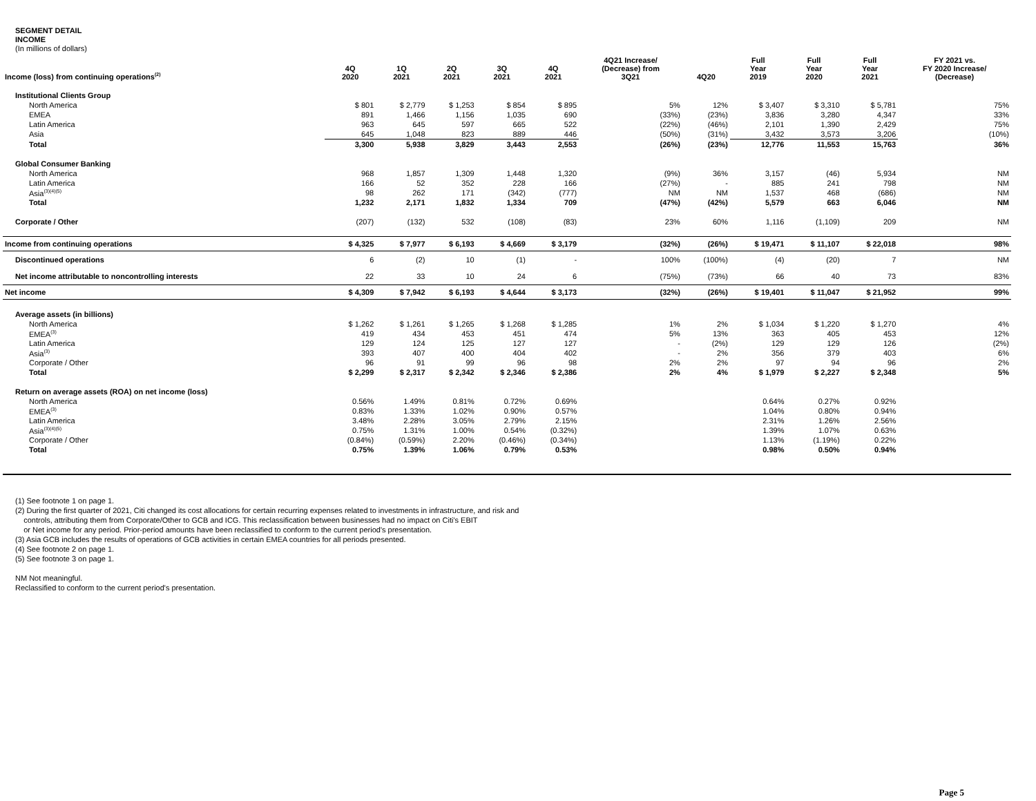SEGMENT DETAIL
INCOME
(In millions of dollars)
| Income (loss) from continuing operations<sup>(2)</sup> | 4Q 2020 | 1Q 2021 | 2Q 2021 | 3Q 2021 | 4Q 2021 | 4Q21 Increase/ (Decrease) from 3Q21 | 4Q20 | Full Year 2019 | Full Year 2020 | Full Year 2021 | FY 2021 vs. FY 2020 Increase/ (Decrease) |
| --- | --- | --- | --- | --- | --- | --- | --- | --- | --- | --- | --- |
| Institutional Clients Group | | | | | | | | | | | |
| North America | $ 801 | $ 2,779 | $ 1,253 | $ 854 | $ 895 | 5% | 12% | $ 3,407 | $ 3,310 | $ 5,781 | 75% |
| EMEA | 891 | 1,466 | 1,156 | 1,035 | 690 | (33%) | (23%) | 3,836 | 3,280 | 4,347 | 33% |
| Latin America | 963 | 645 | 597 | 665 | 522 | (22%) | (46%) | 2,101 | 1,390 | 2,429 | 75% |
| Asia | 645 | 1,048 | 823 | 889 | 446 | (50%) | (31%) | 3,432 | 3,573 | 3,206 | (10%) |
| Total | 3,300 | 5,938 | 3,829 | 3,443 | 2,553 | (26%) | (23%) | 12,776 | 11,553 | 15,763 | 36% |
| Global Consumer Banking | | | | | | | | | | | |
| North America | 968 | 1,857 | 1,309 | 1,448 | 1,320 | (9%) | 36% | 3,157 | (46) | 5,934 | NM |
| Latin America | 166 | 52 | 352 | 228 | 166 | (27%) | - | 885 | 241 | 798 | NM |
| Asia<sup>(3)(4)(5)</sup> | 98 | 262 | 171 | (342) | (777) | NM | NM | 1,537 | 468 | (686) | NM |
| Total | 1,232 | 2,171 | 1,832 | 1,334 | 709 | (47%) | (42%) | 5,579 | 663 | 6,046 | NM |
| Corporate / Other | (207) | (132) | 532 | (108) | (83) | 23% | 60% | 1,116 | (1,109) | 209 | NM |
| Income from continuing operations | $ 4,325 | $ 7,977 | $ 6,193 | $ 4,669 | $ 3,179 | (32%) | (26%) | $ 19,471 | $ 11,107 | $ 22,018 | 98% |
| Discontinued operations | 6 | (2) | 10 | (1) | - | 100% | (100%) | (4) | (20) | 7 | NM |
| Net income attributable to noncontrolling interests | 22 | 33 | 10 | 24 | 6 | (75%) | (73%) | 66 | 40 | 73 | 83% |
| Net income | $ 4,309 | $ 7,942 | $ 6,193 | $ 4,644 | $ 3,173 | (32%) | (26%) | $ 19,401 | $ 11,047 | $ 21,952 | 99% |
| Average assets (in billions) | | | | | | | | | | | |
| North America | $ 1,262 | $ 1,261 | $ 1,265 | $ 1,268 | $ 1,285 | 1% | 2% | $ 1,034 | $ 1,220 | $ 1,270 | 4% |
| EMEA<sup>(3)</sup> | 419 | 434 | 453 | 451 | 474 | 5% | 13% | 363 | 405 | 453 | 12% |
| Latin America | 129 | 124 | 125 | 127 | 127 | - | (2%) | 129 | 129 | 126 | (2%) |
| Asia<sup>(3)</sup> | 393 | 407 | 400 | 404 | 402 | - | 2% | 356 | 379 | 403 | 6% |
| Corporate / Other | 96 | 91 | 99 | 96 | 98 | 2% | 2% | 97 | 94 | 96 | 2% |
| Total | $ 2,299 | $ 2,317 | $ 2,342 | $ 2,346 | $ 2,386 | 2% | 4% | $ 1,979 | $ 2,227 | $ 2,348 | 5% |
| Return on average assets (ROA) on net income (loss) | | | | | | | | | | | |
| North America | 0.56% | 1.49% | 0.81% | 0.72% | 0.69% | | | 0.64% | 0.27% | 0.92% | |
| EMEA<sup>(3)</sup> | 0.83% | 1.33% | 1.02% | 0.90% | 0.57% | | | 1.04% | 0.80% | 0.94% | |
| Latin America | 3.48% | 2.28% | 3.05% | 2.79% | 2.15% | | | 2.31% | 1.26% | 2.56% | |
| Asia<sup>(3)(4)(5)</sup> | 0.75% | 1.31% | 1.00% | 0.54% | (0.32%) | | | 1.39% | 1.07% | 0.63% | |
| Corporate / Other | (0.84%) | (0.59%) | 2.20% | (0.46%) | (0.34%) | | | 1.13% | (1.19%) | 0.22% | |
| Total | 0.75% | 1.39% | 1.06% | 0.79% | 0.53% | | | 0.98% | 0.50% | 0.94% | |
(1) See footnote 1 on page 1.
(2) During the first quarter of 2021, Citi changed its cost allocations for certain recurring expenses related to investments in infrastructure, and risk and
controls, attributing them from Corporate/Other to GCB and ICG. This reclassification between businesses had no impact on Citi's EBIT
or Net income for any period. Prior-period amounts have been reclassified to conform to the current period's presentation.
(3) Asia GCB includes the results of operations of GCB activities in certain EMEA countries for all periods presented.
(4) See footnote 2 on page 1.
(5) See footnote 3 on page 1.
NM Not meaningful.
Reclassified to conform to the current period's presentation.
Page 5